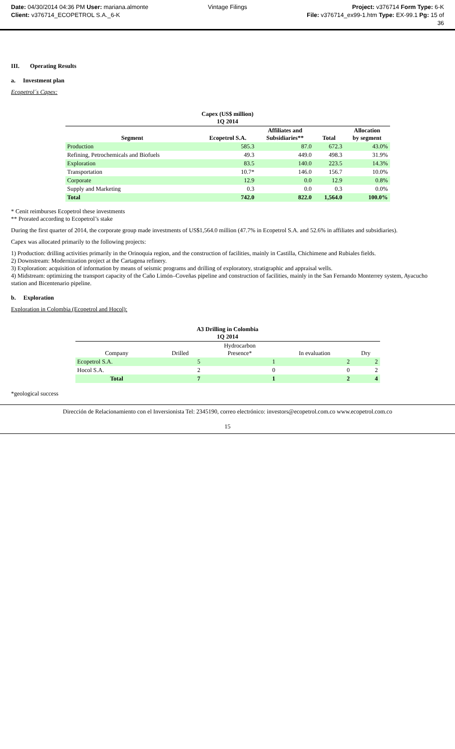Date: 04/30/2014 04:36 PM User: mariana.almonte
Client: v376714_ECOPETROL S.A._6-K
Vintage Filings Project: v376714 Form Type: 6-K
File: v376714_ex99-1.htm Type: EX-99.1 Pg: 15 of
36
III. Operating Results
a. Investment plan
Ecopetrol´s Capex:
| Capex (US$ million) 1Q 2014 | | | | |
| --- | --- | --- | --- | --- |
| Segment | Ecopetrol S.A. | Affiliates and Subsidiaries** | Total | Allocation by segment |
| Production | 585.3 | 87.0 | 672.3 | 43.0% |
| Refining, Petrochemicals and Biofuels | 49.3 | 449.0 | 498.3 | 31.9% |
| Exploration | 83.5 | 140.0 | 223.5 | 14.3% |
| Transportation | 10.7* | 146.0 | 156.7 | 10.0% |
| Corporate | 12.9 | 0.0 | 12.9 | 0.8% |
| Supply and Marketing | 0.3 | 0.0 | 0.3 | 0.0% |
| Total | 742.0 | 822.0 | 1,564.0 | 100.0% |
* Cenit reimburses Ecopetrol these investments
** Prorated according to Ecopetrol’s stake
During the first quarter of 2014, the corporate group made investments of US$1,564.0 million (47.7% in Ecopetrol S.A. and 52.6% in affiliates and subsidiaries).
Capex was allocated primarily to the following projects:
1) Production: drilling activities primarily in the Orinoquia region, and the construction of facilities, mainly in Castilla, Chichimene and Rubiales fields.
2) Downstream: Modernization project at the Cartagena refinery.
3) Exploration: acquisition of information by means of seismic programs and drilling of exploratory, stratigraphic and appraisal wells.
4) Midstream: optimizing the transport capacity of the Caño Limón–Coveñas pipeline and construction of facilities, mainly in the San Fernando Monterrey system, Ayacucho station and Bicentenario pipeline.
b. Exploration
Exploration in Colombia (Ecopetrol and Hocol):
| A3 Drilling in Colombia 1Q 2014 | | | | |
| --- | --- | --- | --- | --- |
| Company | Drilled | Hydrocarbon Presence* | In evaluation | Dry |
| Ecopetrol S.A. | 5 | 1 | 2 | 2 |
| Hocol S.A. | 2 | 0 | 0 | 2 |
| Total | 7 | 1 | 2 | 4 |
*geological success
Dirección de Relacionamiento con el Inversionista Tel: 2345190, correo electrónico: investors@ecopetrol.com.co www.ecopetrol.com.co
15